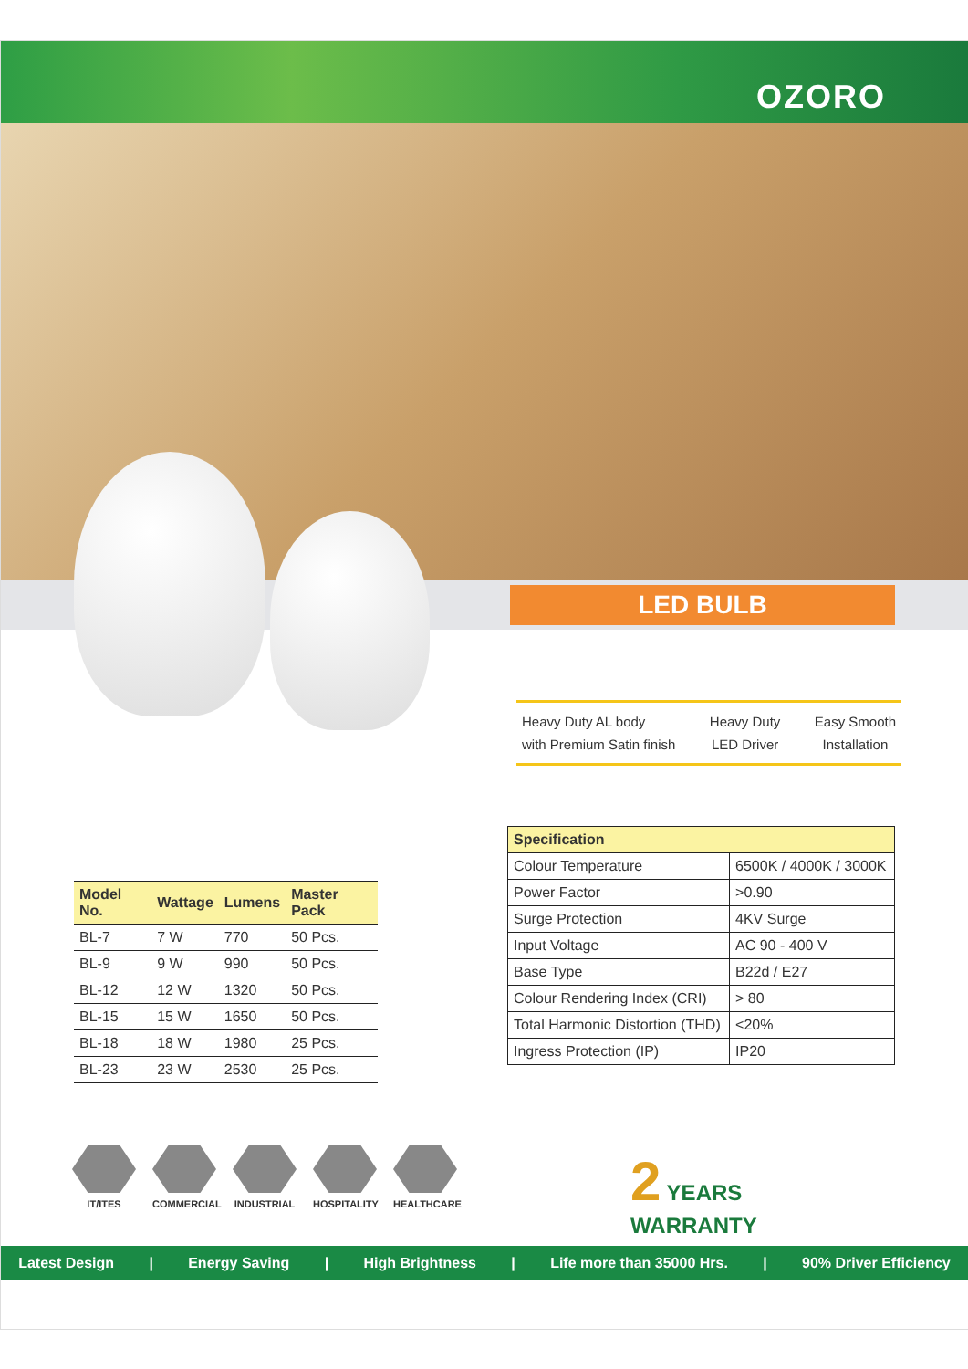OZORO
LED BULB
Heavy Duty AL body
with Premium Satin finish
Heavy Duty
LED Driver
Easy Smooth
Installation
| Model No. | Wattage | Lumens | Master Pack |
| --- | --- | --- | --- |
| BL-7 | 7 W | 770 | 50 Pcs. |
| BL-9 | 9 W | 990 | 50 Pcs. |
| BL-12 | 12 W | 1320 | 50 Pcs. |
| BL-15 | 15 W | 1650 | 50 Pcs. |
| BL-18 | 18 W | 1980 | 25 Pcs. |
| BL-23 | 23 W | 2530 | 25 Pcs. |
| Specification | |
| --- | --- |
| Colour Temperature | 6500K / 4000K / 3000K |
| Power Factor | >0.90 |
| Surge Protection | 4KV Surge |
| Input Voltage | AC 90 - 400 V |
| Base Type | B22d / E27 |
| Colour Rendering Index (CRI) | > 80 |
| Total Harmonic Distortion (THD) | <20% |
| Ingress Protection (IP) | IP20 |
IT/ITES COMMERCIAL INDUSTRIAL HOSPITALITY
HEALTHCARE
2 YEARS
WARRANTY
Latest Design | Energy Saving | High Brightness | Life more than 35000 Hrs. | 90% Driver Efficiency